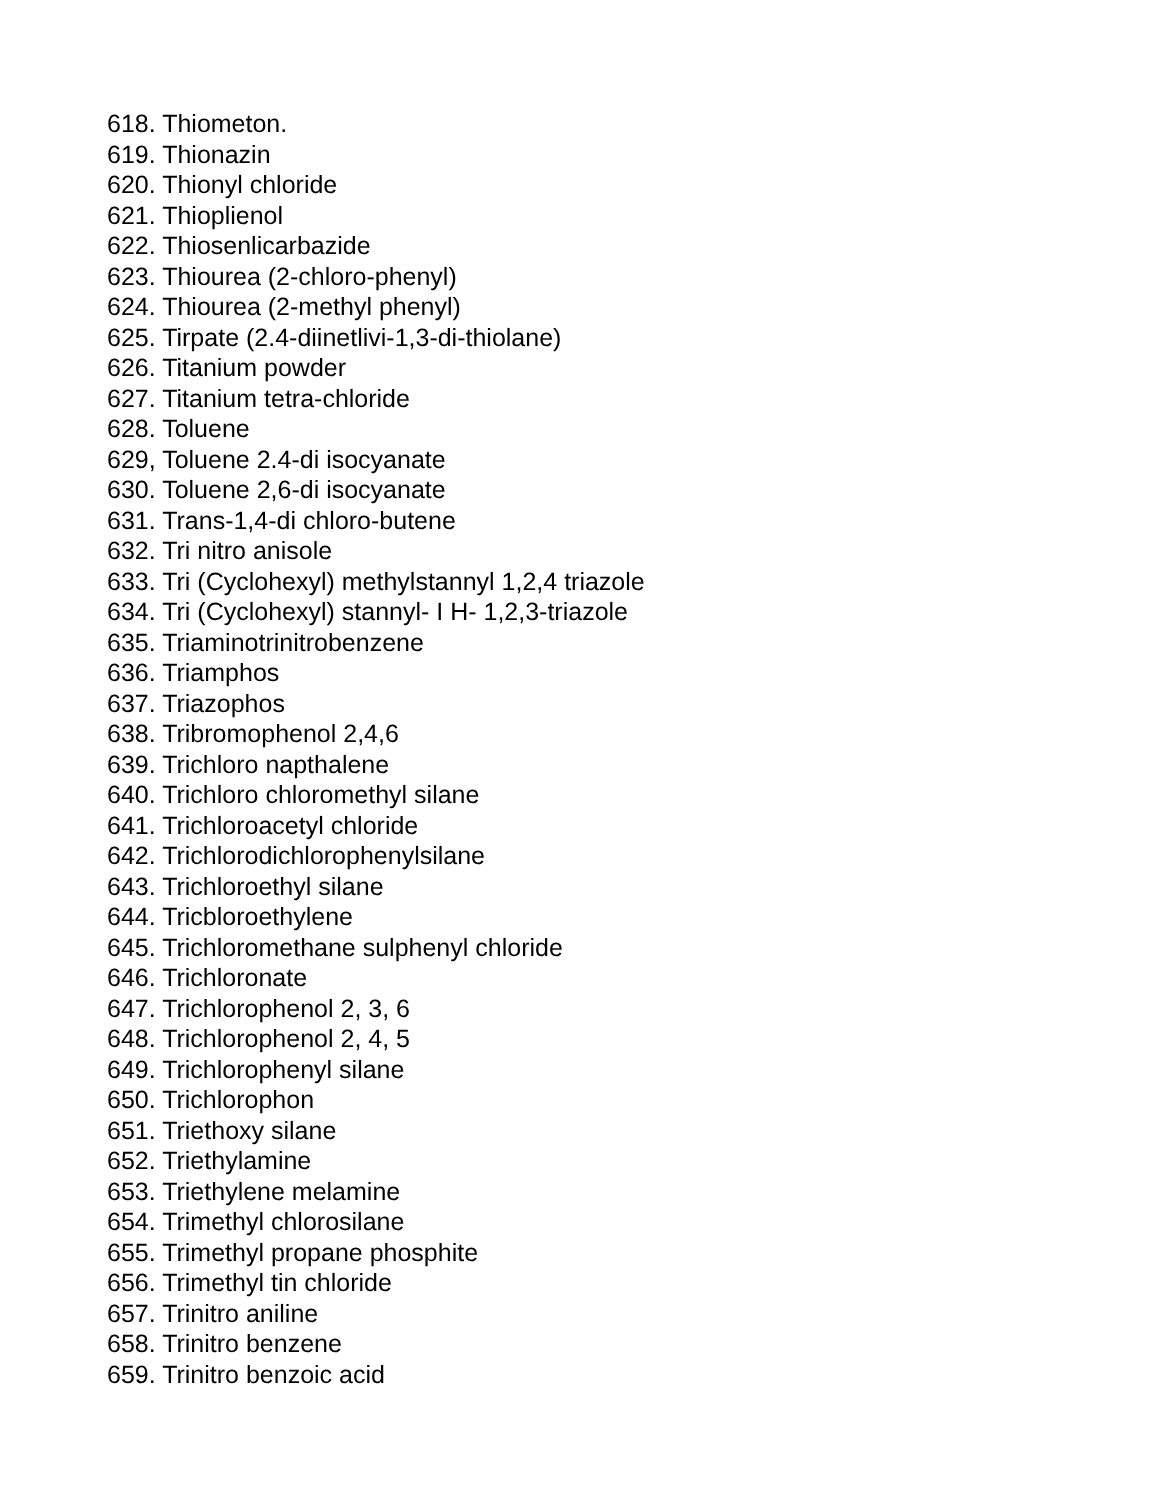618. Thiometon.
619. Thionazin
620. Thionyl chloride
621. Thioplienol
622. Thiosenlicarbazide
623. Thiourea (2-chloro-phenyl)
624. Thiourea (2-methyl phenyl)
625. Tirpate (2.4-diinetlivi-1,3-di-thiolane)
626. Titanium powder
627. Titanium tetra-chloride
628. Toluene
629, Toluene 2.4-di isocyanate
630. Toluene 2,6-di isocyanate
631. Trans-1,4-di chloro-butene
632. Tri nitro anisole
633. Tri (Cyclohexyl) methylstannyl 1,2,4 triazole
634. Tri (Cyclohexyl) stannyl- I H- 1,2,3-triazole
635. Triaminotrinitrobenzene
636. Triamphos
637. Triazophos
638. Tribromophenol 2,4,6
639. Trichloro napthalene
640. Trichloro chloromethyl silane
641. Trichloroacetyl chloride
642. Trichlorodichlorophenylsilane
643. Trichloroethyl silane
644. Tricbloroethylene
645. Trichloromethane sulphenyl chloride
646. Trichloronate
647. Trichlorophenol 2, 3, 6
648. Trichlorophenol 2, 4, 5
649. Trichlorophenyl silane
650. Trichlorophon
651. Triethoxy silane
652. Triethylamine
653. Triethylene melamine
654. Trimethyl chlorosilane
655. Trimethyl propane phosphite
656. Trimethyl tin chloride
657. Trinitro aniline
658. Trinitro benzene
659. Trinitro benzoic acid